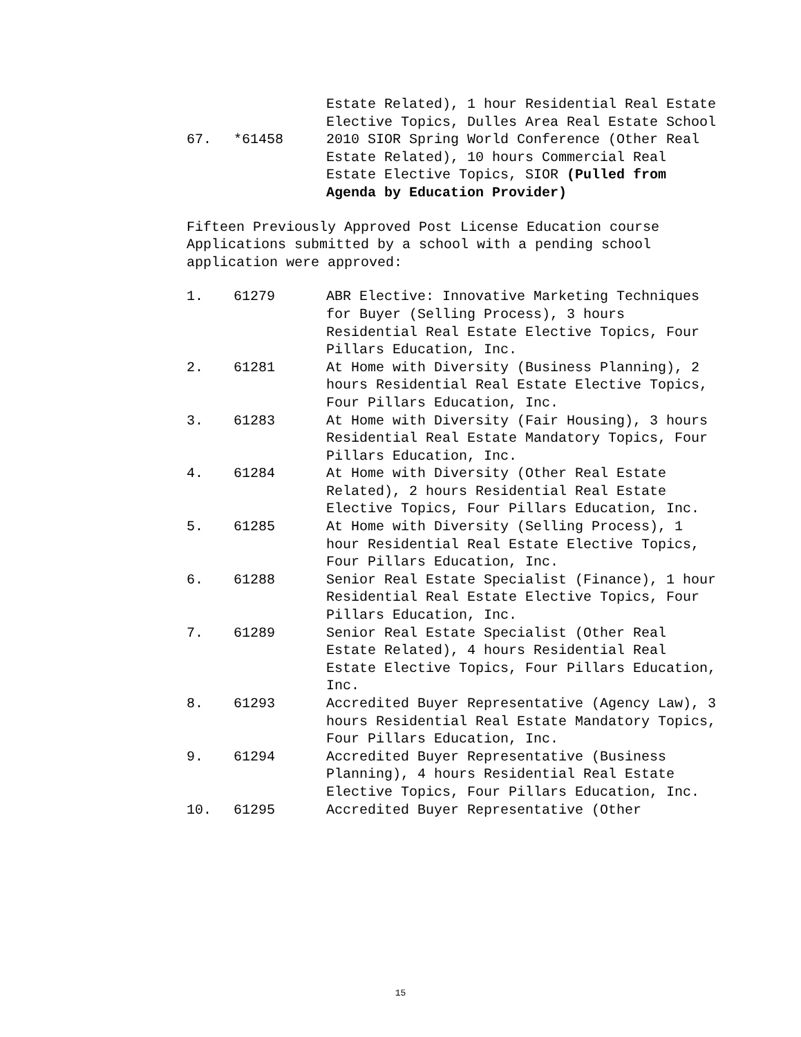Estate Related), 1 hour Residential Real Estate Elective Topics, Dulles Area Real Estate School
67. *61458 2010 SIOR Spring World Conference (Other Real Estate Related), 10 hours Commercial Real Estate Elective Topics, SIOR (Pulled from Agenda by Education Provider)
Fifteen Previously Approved Post License Education course Applications submitted by a school with a pending school application were approved:
1. 61279 ABR Elective: Innovative Marketing Techniques for Buyer (Selling Process), 3 hours Residential Real Estate Elective Topics, Four Pillars Education, Inc.
2. 61281 At Home with Diversity (Business Planning), 2 hours Residential Real Estate Elective Topics, Four Pillars Education, Inc.
3. 61283 At Home with Diversity (Fair Housing), 3 hours Residential Real Estate Mandatory Topics, Four Pillars Education, Inc.
4. 61284 At Home with Diversity (Other Real Estate Related), 2 hours Residential Real Estate Elective Topics, Four Pillars Education, Inc.
5. 61285 At Home with Diversity (Selling Process), 1 hour Residential Real Estate Elective Topics, Four Pillars Education, Inc.
6. 61288 Senior Real Estate Specialist (Finance), 1 hour Residential Real Estate Elective Topics, Four Pillars Education, Inc.
7. 61289 Senior Real Estate Specialist (Other Real Estate Related), 4 hours Residential Real Estate Elective Topics, Four Pillars Education, Inc.
8. 61293 Accredited Buyer Representative (Agency Law), 3 hours Residential Real Estate Mandatory Topics, Four Pillars Education, Inc.
9. 61294 Accredited Buyer Representative (Business Planning), 4 hours Residential Real Estate Elective Topics, Four Pillars Education, Inc.
10. 61295 Accredited Buyer Representative (Other
15